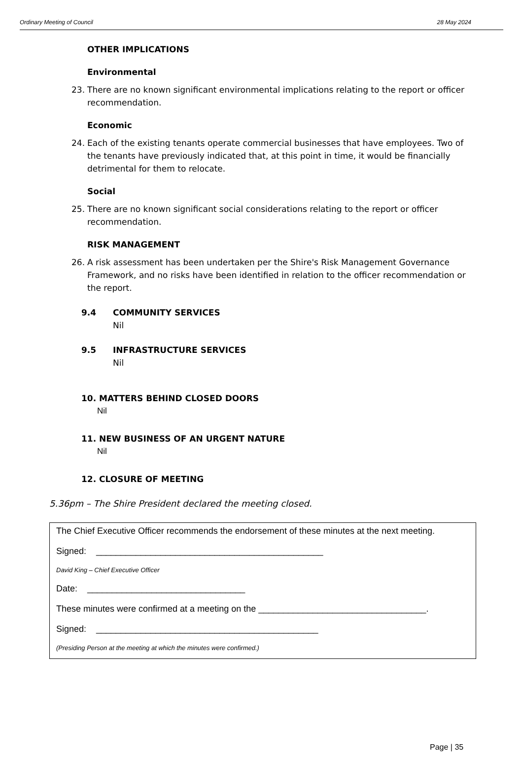Ordinary Meeting of Council 28 May 2024
OTHER IMPLICATIONS
Environmental
23. There are no known significant environmental implications relating to the report or officer recommendation.
Economic
24. Each of the existing tenants operate commercial businesses that have employees. Two of the tenants have previously indicated that, at this point in time, it would be financially detrimental for them to relocate.
Social
25. There are no known significant social considerations relating to the report or officer recommendation.
RISK MANAGEMENT
26. A risk assessment has been undertaken per the Shire's Risk Management Governance Framework, and no risks have been identified in relation to the officer recommendation or the report.
9.4 COMMUNITY SERVICES
Nil
9.5 INFRASTRUCTURE SERVICES
Nil
10. MATTERS BEHIND CLOSED DOORS
Nil
11. NEW BUSINESS OF AN URGENT NATURE
Nil
12. CLOSURE OF MEETING
5.36pm – The Shire President declared the meeting closed.
The Chief Executive Officer recommends the endorsement of these minutes at the next meeting.
Signed: ______________________________________________
David King – Chief Executive Officer
Date: ________________________________
These minutes were confirmed at a meeting on the __________________________________.
Signed: _____________________________________________
(Presiding Person at the meeting at which the minutes were confirmed.)
Page | 35